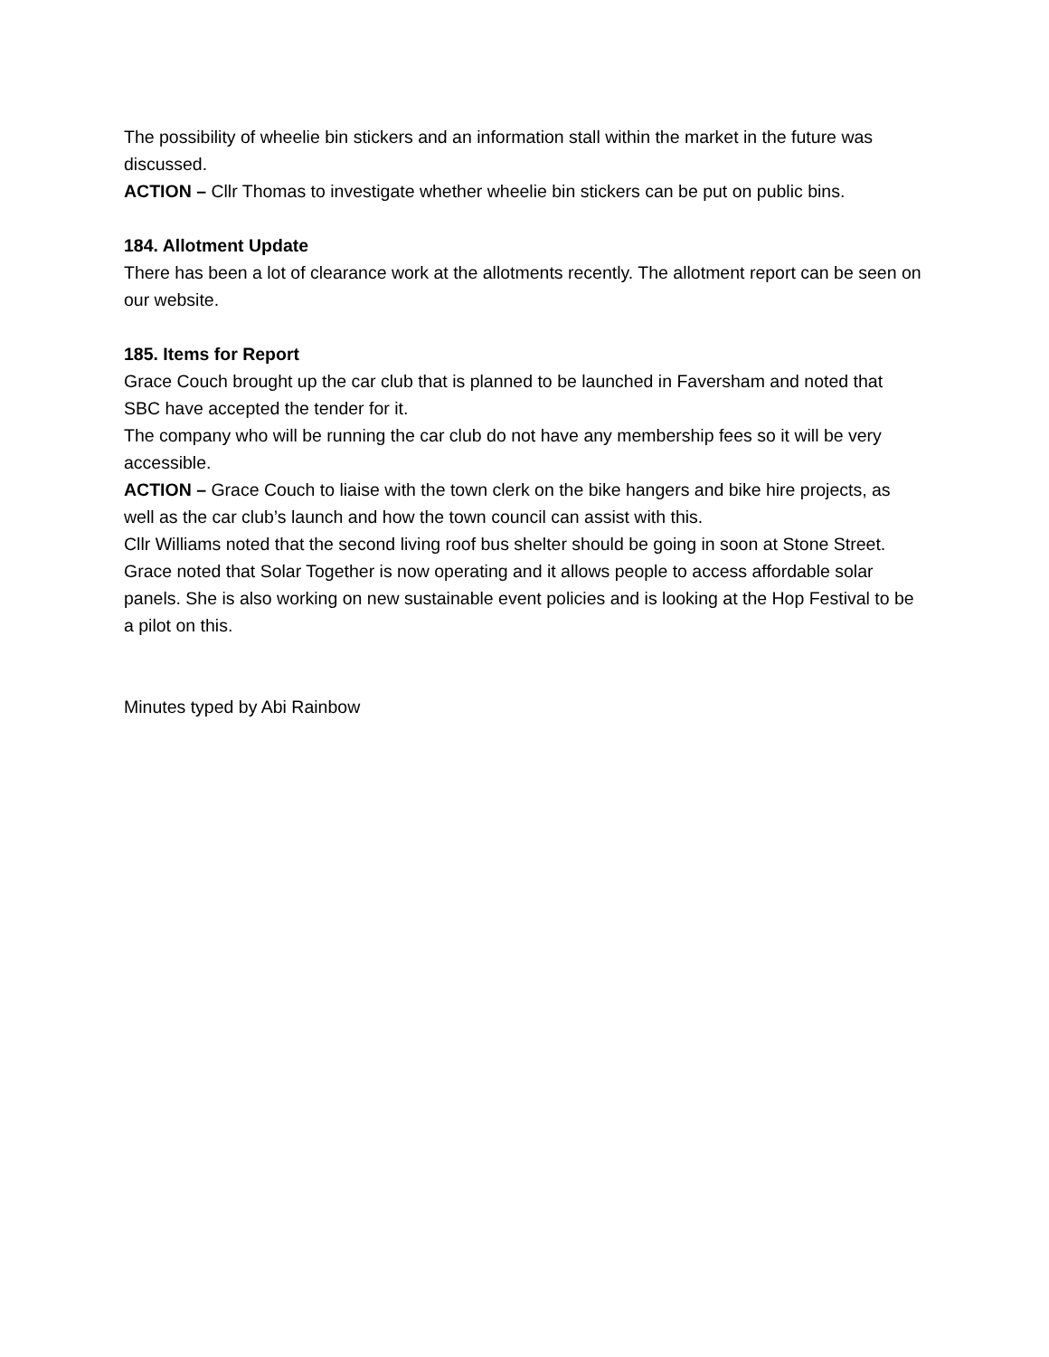The possibility of wheelie bin stickers and an information stall within the market in the future was discussed.
ACTION – Cllr Thomas to investigate whether wheelie bin stickers can be put on public bins.
184. Allotment Update
There has been a lot of clearance work at the allotments recently. The allotment report can be seen on our website.
185. Items for Report
Grace Couch brought up the car club that is planned to be launched in Faversham and noted that SBC have accepted the tender for it.
The company who will be running the car club do not have any membership fees so it will be very accessible.
ACTION – Grace Couch to liaise with the town clerk on the bike hangers and bike hire projects, as well as the car club’s launch and how the town council can assist with this.
Cllr Williams noted that the second living roof bus shelter should be going in soon at Stone Street.
Grace noted that Solar Together is now operating and it allows people to access affordable solar panels. She is also working on new sustainable event policies and is looking at the Hop Festival to be a pilot on this.
Minutes typed by Abi Rainbow